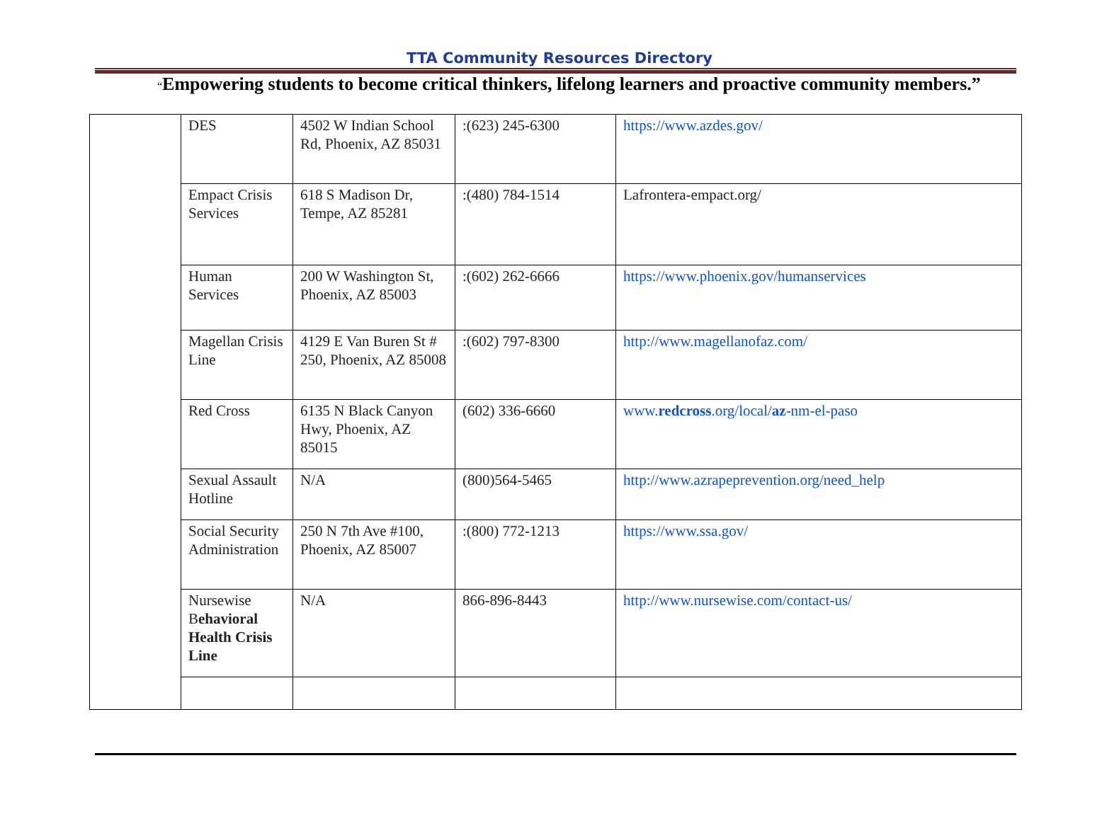TTA Community Resources Directory
“Empowering students to become critical thinkers, lifelong learners and proactive community members.”
| | DES | 4502 W Indian School Rd, Phoenix, AZ 85031 | :(623) 245-6300 | https://www.azdes.gov/ |
| | Empact Crisis Services | 618 S Madison Dr, Tempe, AZ 85281 | :(480) 784-1514 | Lafrontera-empact.org/ |
| | Human Services | 200 W Washington St, Phoenix, AZ 85003 | :(602) 262-6666 | https://www.phoenix.gov/humanservices |
| | Magellan Crisis Line | 4129 E Van Buren St # 250, Phoenix, AZ 85008 | :(602) 797-8300 | http://www.magellanofaz.com/ |
| | Red Cross | 6135 N Black Canyon Hwy, Phoenix, AZ 85015 | (602) 336-6660 | www. redcross .org/local/ az -nm-el-paso |
| | Sexual Assault Hotline | N/A | (800)564-5465 | http://www.azrapeprevention.org/need_help |
| | Social Security Administration | 250 N 7th Ave #100, Phoenix, AZ 85007 | :(800) 772-1213 | https://www.ssa.gov/ |
| | Nursewise B ehavioral Health Crisis Line | N/A | 866-896-8443 | http://www.nursewise.com/contact-us/ |